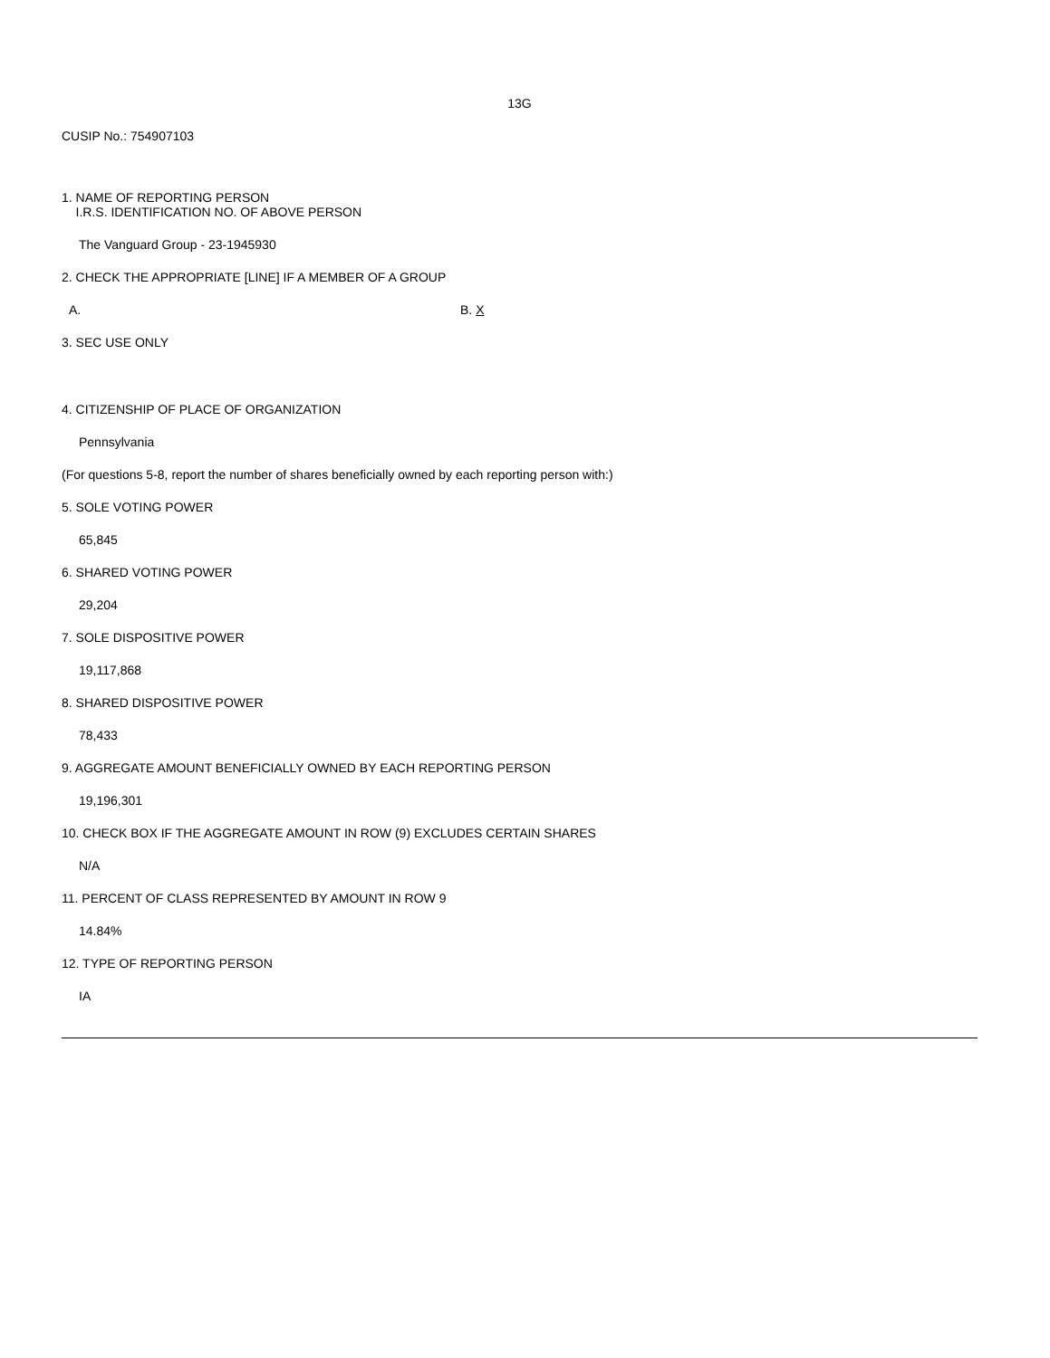13G
CUSIP No.: 754907103
1. NAME OF REPORTING PERSON
I.R.S. IDENTIFICATION NO. OF ABOVE PERSON
The Vanguard Group - 23-1945930
2. CHECK THE APPROPRIATE [LINE] IF A MEMBER OF A GROUP
A. B. X
3. SEC USE ONLY
4. CITIZENSHIP OF PLACE OF ORGANIZATION
Pennsylvania
(For questions 5-8, report the number of shares beneficially owned by each reporting person with:)
5. SOLE VOTING POWER
65,845
6. SHARED VOTING POWER
29,204
7. SOLE DISPOSITIVE POWER
19,117,868
8. SHARED DISPOSITIVE POWER
78,433
9. AGGREGATE AMOUNT BENEFICIALLY OWNED BY EACH REPORTING PERSON
19,196,301
10. CHECK BOX IF THE AGGREGATE AMOUNT IN ROW (9) EXCLUDES CERTAIN SHARES
N/A
11. PERCENT OF CLASS REPRESENTED BY AMOUNT IN ROW 9
14.84%
12. TYPE OF REPORTING PERSON
IA